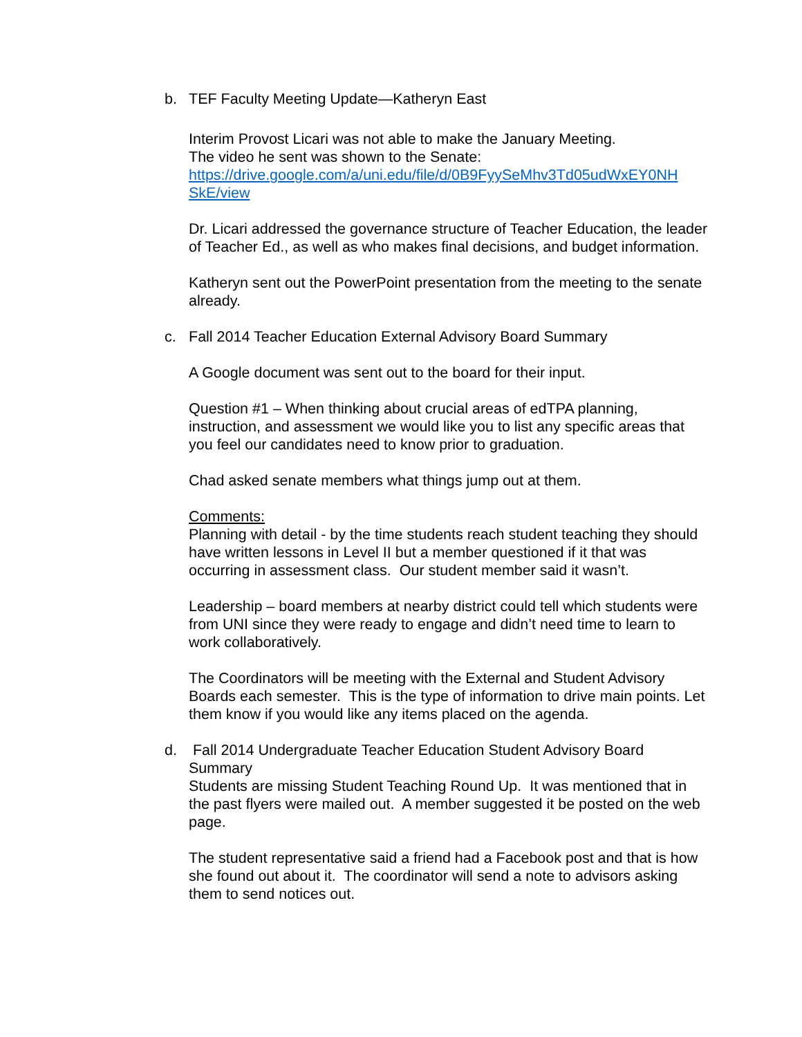b. TEF Faculty Meeting Update—Katheryn East
Interim Provost Licari was not able to make the January Meeting.
The video he sent was shown to the Senate:
https://drive.google.com/a/uni.edu/file/d/0B9FyySeMhv3Td05udWxEY0NH SkE/view
Dr. Licari addressed the governance structure of Teacher Education, the leader of Teacher Ed., as well as who makes final decisions, and budget information.
Katheryn sent out the PowerPoint presentation from the meeting to the senate already.
c. Fall 2014 Teacher Education External Advisory Board Summary
A Google document was sent out to the board for their input.
Question #1 – When thinking about crucial areas of edTPA planning, instruction, and assessment we would like you to list any specific areas that you feel our candidates need to know prior to graduation.
Chad asked senate members what things jump out at them.
Comments:
Planning with detail - by the time students reach student teaching they should have written lessons in Level II but a member questioned if it that was occurring in assessment class. Our student member said it wasn’t.
Leadership – board members at nearby district could tell which students were from UNI since they were ready to engage and didn’t need time to learn to work collaboratively.
The Coordinators will be meeting with the External and Student Advisory Boards each semester. This is the type of information to drive main points. Let them know if you would like any items placed on the agenda.
d. Fall 2014 Undergraduate Teacher Education Student Advisory Board Summary
Students are missing Student Teaching Round Up. It was mentioned that in the past flyers were mailed out. A member suggested it be posted on the web page.
The student representative said a friend had a Facebook post and that is how she found out about it. The coordinator will send a note to advisors asking them to send notices out.